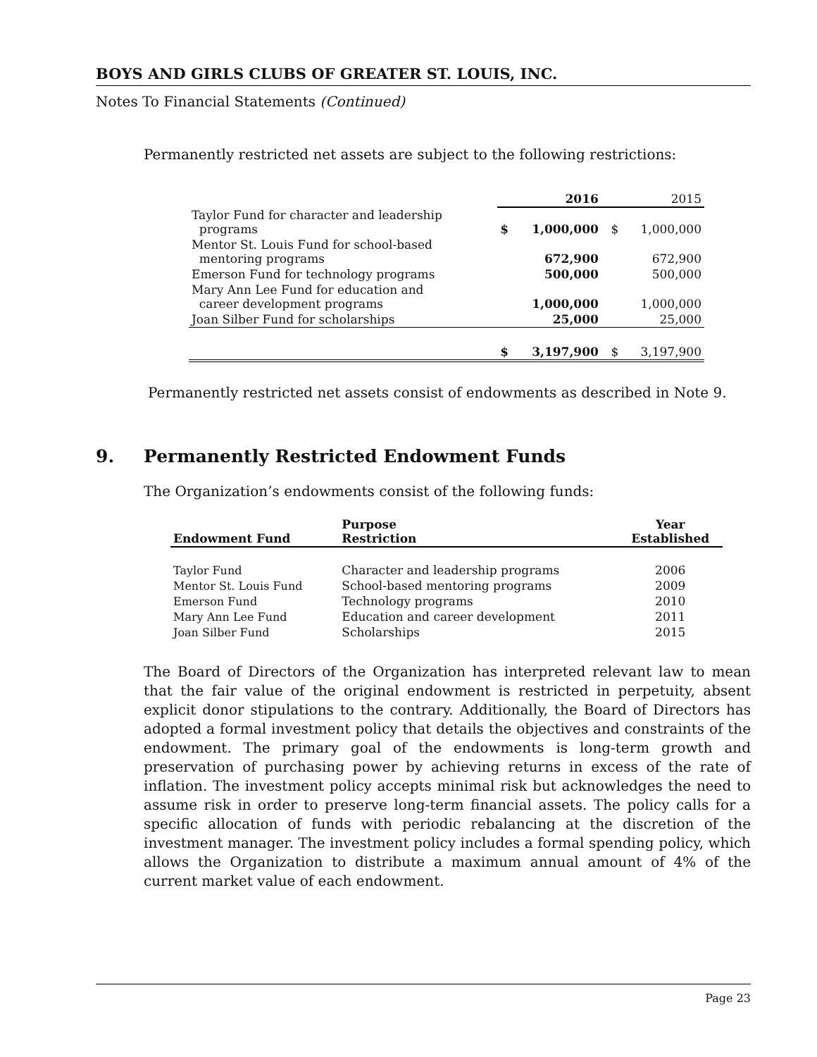BOYS AND GIRLS CLUBS OF GREATER ST. LOUIS, INC.
Notes To Financial Statements (Continued)
Permanently restricted net assets are subject to the following restrictions:
| | 2016 | | | 2015 | |
| Taylor Fund for character and leadership programs | $ | 1,000,000 | | $ | 1,000,000 |
| Mentor St. Louis Fund for school-based mentoring programs | | 672,900 | | | 672,900 |
| Emerson Fund for technology programs | | 500,000 | | | 500,000 |
| Mary Ann Lee Fund for education and career development programs | | 1,000,000 | | | 1,000,000 |
| Joan Silber Fund for scholarships | | 25,000 | | | 25,000 |
| | $ | 3,197,900 | | $ | 3,197,900 |
Permanently restricted net assets consist of endowments as described in Note 9.
9. Permanently Restricted Endowment Funds
The Organization’s endowments consist of the following funds:
| Endowment Fund | Purpose Restriction | Year Established |
| --- | --- | --- |
| Taylor Fund | Character and leadership programs | 2006 |
| Mentor St. Louis Fund | School-based mentoring programs | 2009 |
| Emerson Fund | Technology programs | 2010 |
| Mary Ann Lee Fund | Education and career development | 2011 |
| Joan Silber Fund | Scholarships | 2015 |
The Board of Directors of the Organization has interpreted relevant law to mean that the fair value of the original endowment is restricted in perpetuity, absent explicit donor stipulations to the contrary. Additionally, the Board of Directors has adopted a formal investment policy that details the objectives and constraints of the endowment. The primary goal of the endowments is long-term growth and preservation of purchasing power by achieving returns in excess of the rate of inflation. The investment policy accepts minimal risk but acknowledges the need to assume risk in order to preserve long-term financial assets. The policy calls for a specific allocation of funds with periodic rebalancing at the discretion of the investment manager. The investment policy includes a formal spending policy, which allows the Organization to distribute a maximum annual amount of 4% of the current market value of each endowment.
Page 23